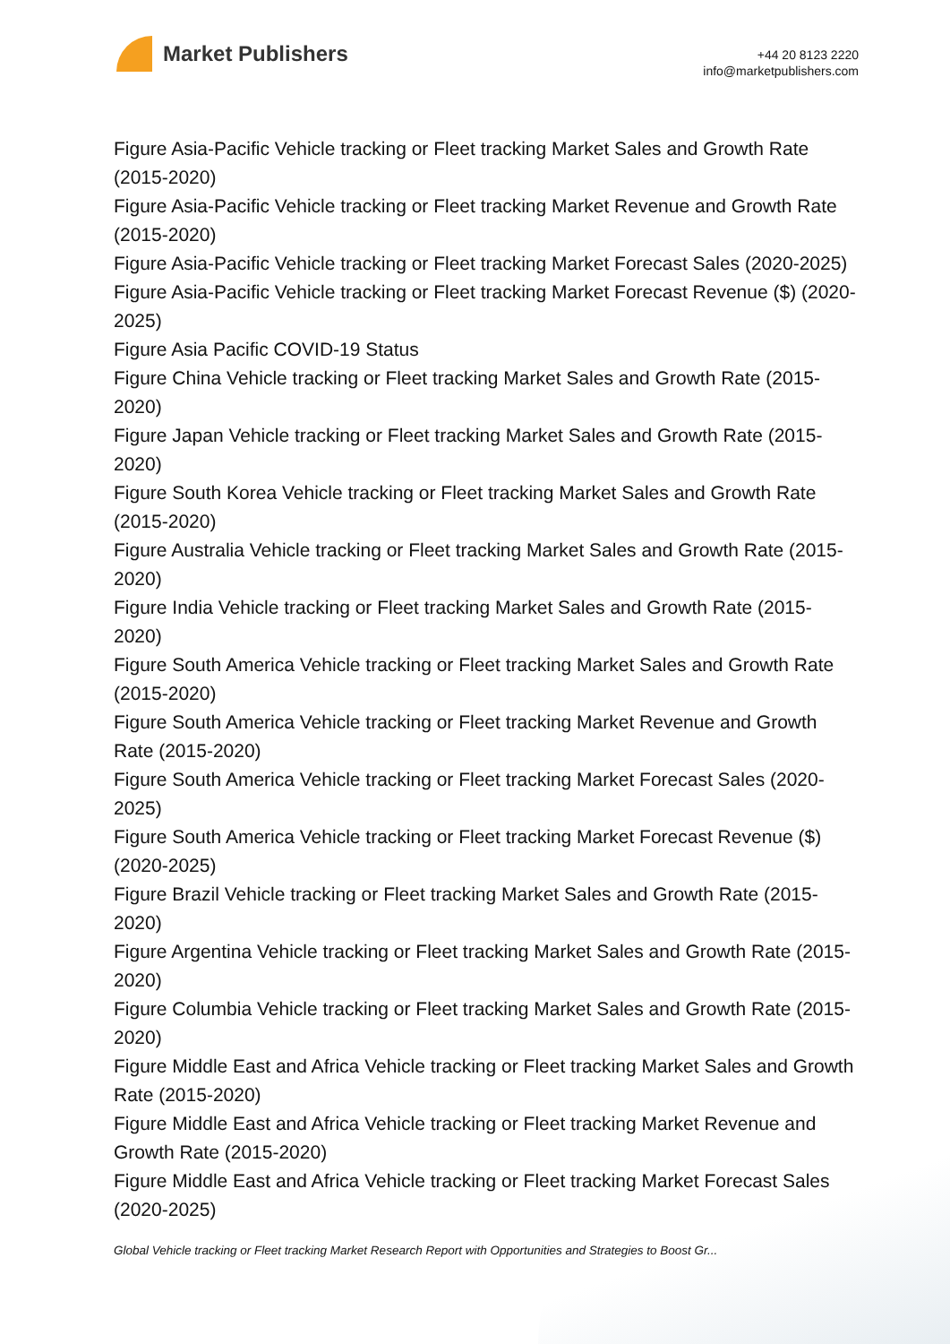Market Publishers
+44 20 8123 2220
info@marketpublishers.com
Figure Asia-Pacific Vehicle tracking or Fleet tracking Market Sales and Growth Rate (2015-2020)
Figure Asia-Pacific Vehicle tracking or Fleet tracking Market Revenue and Growth Rate (2015-2020)
Figure Asia-Pacific Vehicle tracking or Fleet tracking Market Forecast Sales (2020-2025)
Figure Asia-Pacific Vehicle tracking or Fleet tracking Market Forecast Revenue ($) (2020-2025)
Figure Asia Pacific COVID-19 Status
Figure China Vehicle tracking or Fleet tracking Market Sales and Growth Rate (2015-2020)
Figure Japan Vehicle tracking or Fleet tracking Market Sales and Growth Rate (2015-2020)
Figure South Korea Vehicle tracking or Fleet tracking Market Sales and Growth Rate (2015-2020)
Figure Australia Vehicle tracking or Fleet tracking Market Sales and Growth Rate (2015-2020)
Figure India Vehicle tracking or Fleet tracking Market Sales and Growth Rate (2015-2020)
Figure South America Vehicle tracking or Fleet tracking Market Sales and Growth Rate (2015-2020)
Figure South America Vehicle tracking or Fleet tracking Market Revenue and Growth Rate (2015-2020)
Figure South America Vehicle tracking or Fleet tracking Market Forecast Sales (2020-2025)
Figure South America Vehicle tracking or Fleet tracking Market Forecast Revenue ($) (2020-2025)
Figure Brazil Vehicle tracking or Fleet tracking Market Sales and Growth Rate (2015-2020)
Figure Argentina Vehicle tracking or Fleet tracking Market Sales and Growth Rate (2015-2020)
Figure Columbia Vehicle tracking or Fleet tracking Market Sales and Growth Rate (2015-2020)
Figure Middle East and Africa Vehicle tracking or Fleet tracking Market Sales and Growth Rate (2015-2020)
Figure Middle East and Africa Vehicle tracking or Fleet tracking Market Revenue and Growth Rate (2015-2020)
Figure Middle East and Africa Vehicle tracking or Fleet tracking Market Forecast Sales (2020-2025)
Global Vehicle tracking or Fleet tracking Market Research Report with Opportunities and Strategies to Boost Gr...